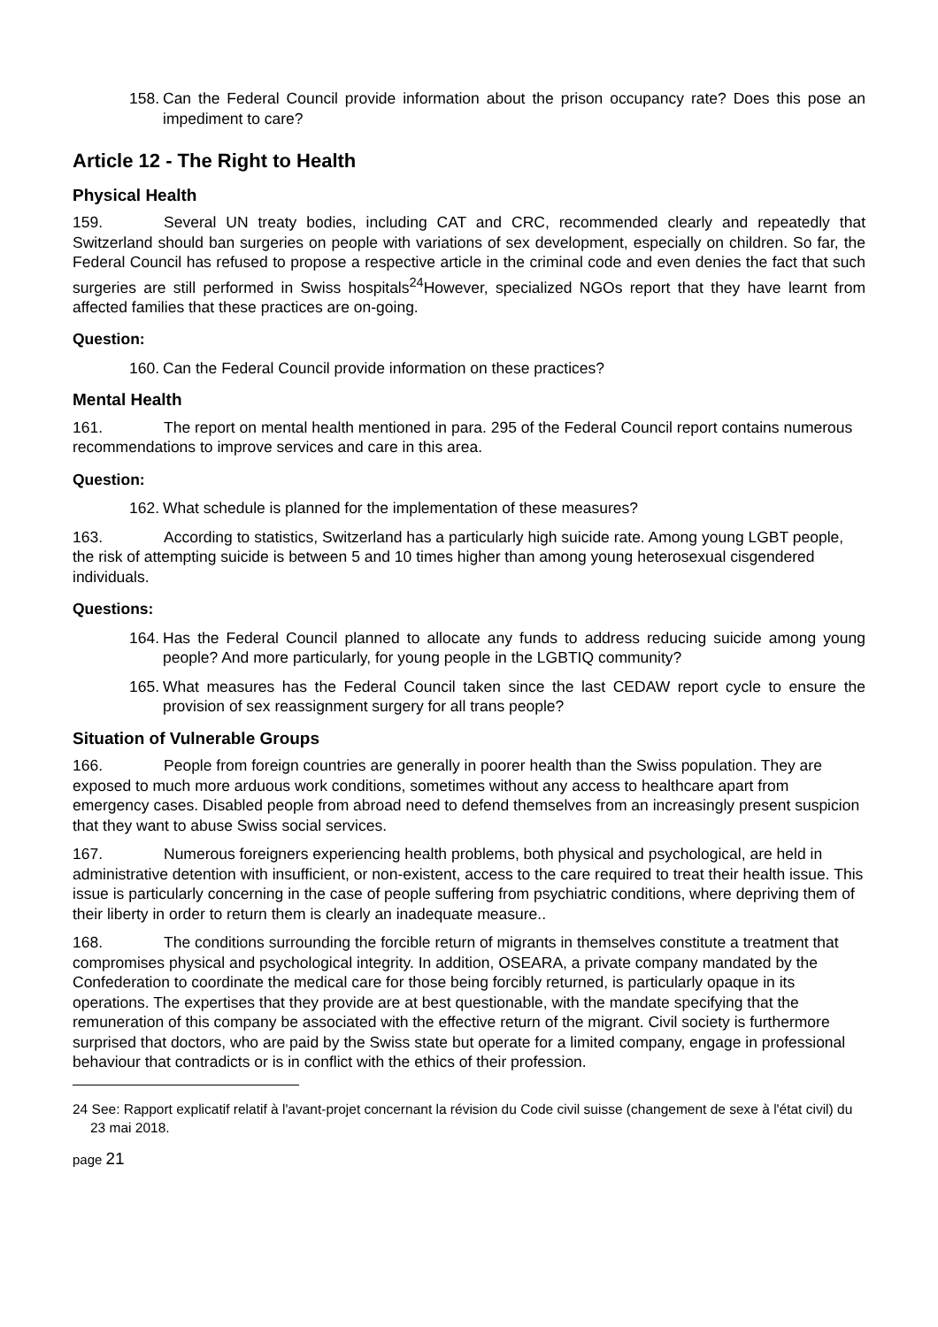158. Can the Federal Council provide information about the prison occupancy rate? Does this pose an impediment to care?
Article 12 - The Right to Health
Physical Health
159. Several UN treaty bodies, including CAT and CRC, recommended clearly and repeatedly that Switzerland should ban surgeries on people with variations of sex development, especially on children. So far, the Federal Council has refused to propose a respective article in the criminal code and even denies the fact that such surgeries are still performed in Swiss hospitals<sup>24</sup>However, specialized NGOs report that they have learnt from affected families that these practices are on-going.
Question:
160. Can the Federal Council provide information on these practices?
Mental Health
161. The report on mental health mentioned in para. 295 of the Federal Council report contains numerous recommendations to improve services and care in this area.
Question:
162. What schedule is planned for the implementation of these measures?
163. According to statistics, Switzerland has a particularly high suicide rate. Among young LGBT people, the risk of attempting suicide is between 5 and 10 times higher than among young heterosexual cisgendered individuals.
Questions:
164. Has the Federal Council planned to allocate any funds to address reducing suicide among young people? And more particularly, for young people in the LGBTIQ community?
165. What measures has the Federal Council taken since the last CEDAW report cycle to ensure the provision of sex reassignment surgery for all trans people?
Situation of Vulnerable Groups
166. People from foreign countries are generally in poorer health than the Swiss population. They are exposed to much more arduous work conditions, sometimes without any access to healthcare apart from emergency cases. Disabled people from abroad need to defend themselves from an increasingly present suspicion that they want to abuse Swiss social services.
167. Numerous foreigners experiencing health problems, both physical and psychological, are held in administrative detention with insufficient, or non-existent, access to the care required to treat their health issue. This issue is particularly concerning in the case of people suffering from psychiatric conditions, where depriving them of their liberty in order to return them is clearly an inadequate measure..
168. The conditions surrounding the forcible return of migrants in themselves constitute a treatment that compromises physical and psychological integrity. In addition, OSEARA, a private company mandated by the Confederation to coordinate the medical care for those being forcibly returned, is particularly opaque in its operations. The expertises that they provide are at best questionable, with the mandate specifying that the remuneration of this company be associated with the effective return of the migrant. Civil society is furthermore surprised that doctors, who are paid by the Swiss state but operate for a limited company, engage in professional behaviour that contradicts or is in conflict with the ethics of their profession.
24 See: Rapport explicatif relatif à l'avant-projet concernant la révision du Code civil suisse (changement de sexe à l'état civil) du 23 mai 2018.
page 21